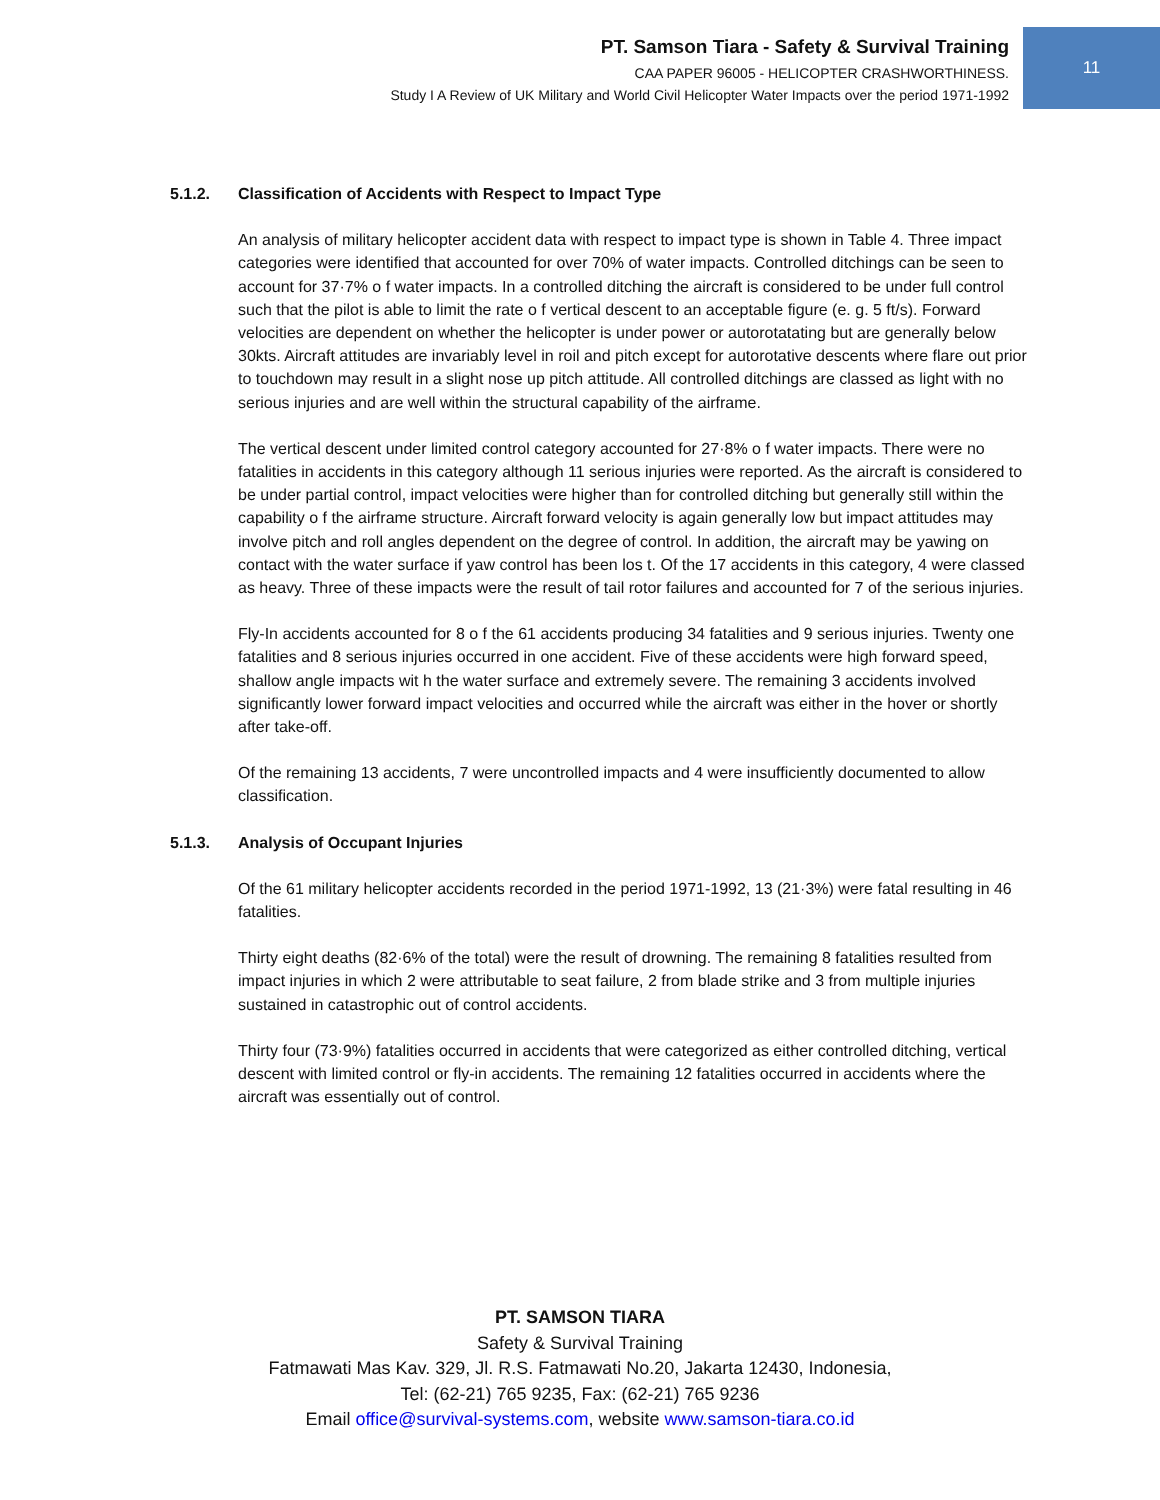PT. Samson Tiara - Safety & Survival Training
CAA PAPER 96005 - HELICOPTER CRASHWORTHINESS.
Study I A Review of UK Military and World Civil Helicopter Water Impacts over the period 1971-1992
11
5.1.2. Classification of Accidents with Respect to Impact Type
An analysis of military helicopter accident data with respect to impact type is shown in Table 4. Three impact categories were identified that accounted for over 70% of water impacts. Controlled ditchings can be seen to account for 37·7% o f water impacts. In a controlled ditching the aircraft is considered to be under full control such that the pilot is able to limit the rate o f vertical descent to an acceptable figure (e. g. 5 ft/s). Forward velocities are dependent on whether the helicopter is under power or autorotatating but are generally below 30kts. Aircraft attitudes are invariably level in roil and pitch except for autorotative descents where flare out prior to touchdown may result in a slight nose up pitch attitude. All controlled ditchings are classed as light with no serious injuries and are well within the structural capability of the airframe.
The vertical descent under limited control category accounted for 27·8% o f water impacts. There were no fatalities in accidents in this category although 11 serious injuries were reported. As the aircraft is considered to be under partial control, impact velocities were higher than for controlled ditching but generally still within the capability o f the airframe structure. Aircraft forward velocity is again generally low but impact attitudes may involve pitch and roll angles dependent on the degree of control. In addition, the aircraft may be yawing on contact with the water surface if yaw control has been los t. Of the 17 accidents in this category, 4 were classed as heavy. Three of these impacts were the result of tail rotor failures and accounted for 7 of the serious injuries.
Fly-In accidents accounted for 8 o f the 61 accidents producing 34 fatalities and 9 serious injuries. Twenty one fatalities and 8 serious injuries occurred in one accident. Five of these accidents were high forward speed, shallow angle impacts wit h the water surface and extremely severe. The remaining 3 accidents involved significantly lower forward impact velocities and occurred while the aircraft was either in the hover or shortly after take-off.
Of the remaining 13 accidents, 7 were uncontrolled impacts and 4 were insufficiently documented to allow classification.
5.1.3. Analysis of Occupant Injuries
Of the 61 military helicopter accidents recorded in the period 1971-1992, 13 (21·3%) were fatal resulting in 46 fatalities.
Thirty eight deaths (82·6% of the total) were the result of drowning. The remaining 8 fatalities resulted from impact injuries in which 2 were attributable to seat failure, 2 from blade strike and 3 from multiple injuries sustained in catastrophic out of control accidents.
Thirty four (73·9%) fatalities occurred in accidents that were categorized as either controlled ditching, vertical descent with limited control or fly-in accidents. The remaining 12 fatalities occurred in accidents where the aircraft was essentially out of control.
PT. SAMSON TIARA
Safety & Survival Training
Fatmawati Mas Kav. 329, Jl. R.S. Fatmawati No.20, Jakarta 12430, Indonesia,
Tel: (62-21) 765 9235, Fax: (62-21) 765 9236
Email office@survival-systems.com, website www.samson-tiara.co.id